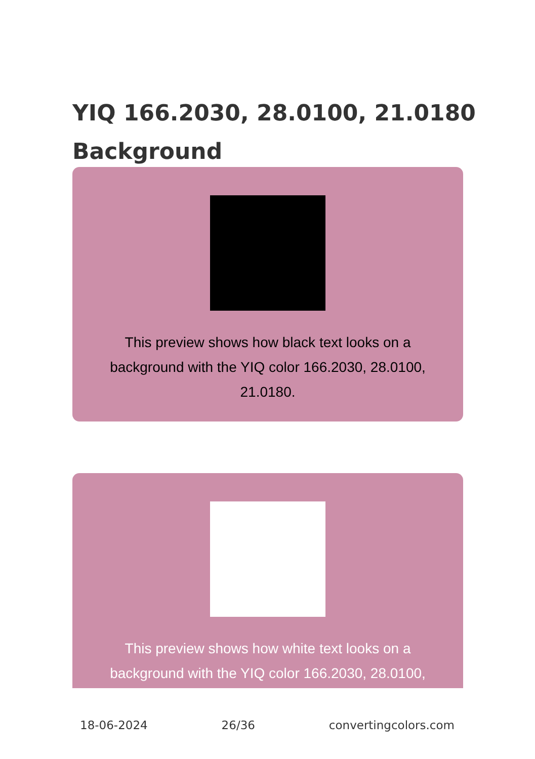YIQ 166.2030, 28.0100, 21.0180
Background
This preview shows how black text looks on a background with the YIQ color 166.2030, 28.0100, 21.0180.
This preview shows how white text looks on a background with the YIQ color 166.2030, 28.0100,
18-06-2024 26/36 convertingcolors.com